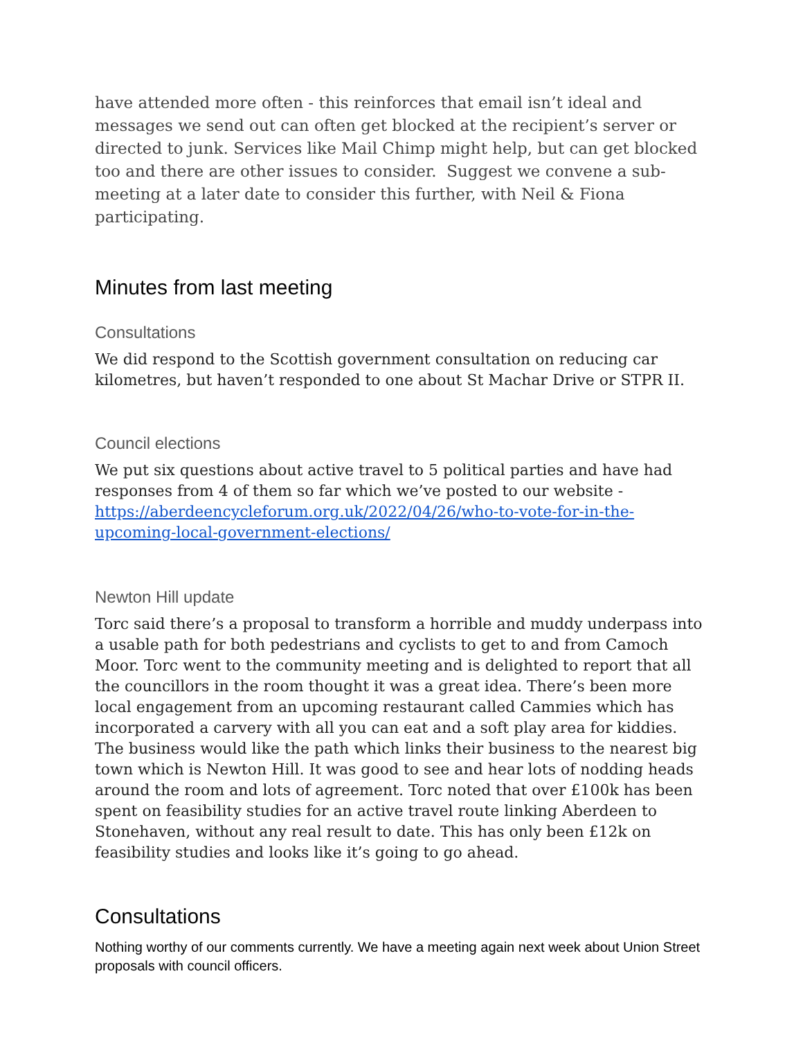have attended more often - this reinforces that email isn’t ideal and messages we send out can often get blocked at the recipient’s server or directed to junk. Services like Mail Chimp might help, but can get blocked too and there are other issues to consider. Suggest we convene a sub-meeting at a later date to consider this further, with Neil & Fiona participating.
Minutes from last meeting
Consultations
We did respond to the Scottish government consultation on reducing car kilometres, but haven’t responded to one about St Machar Drive or STPR II.
Council elections
We put six questions about active travel to 5 political parties and have had responses from 4 of them so far which we’ve posted to our website - https://aberdeencycleforum.org.uk/2022/04/26/who-to-vote-for-in-the-upcoming-local-government-elections/
Newton Hill update
Torc said there’s a proposal to transform a horrible and muddy underpass into a usable path for both pedestrians and cyclists to get to and from Camoch Moor. Torc went to the community meeting and is delighted to report that all the councillors in the room thought it was a great idea. There’s been more local engagement from an upcoming restaurant called Cammies which has incorporated a carvery with all you can eat and a soft play area for kiddies. The business would like the path which links their business to the nearest big town which is Newton Hill. It was good to see and hear lots of nodding heads around the room and lots of agreement. Torc noted that over £100k has been spent on feasibility studies for an active travel route linking Aberdeen to Stonehaven, without any real result to date. This has only been £12k on feasibility studies and looks like it’s going to go ahead.
Consultations
Nothing worthy of our comments currently. We have a meeting again next week about Union Street proposals with council officers.